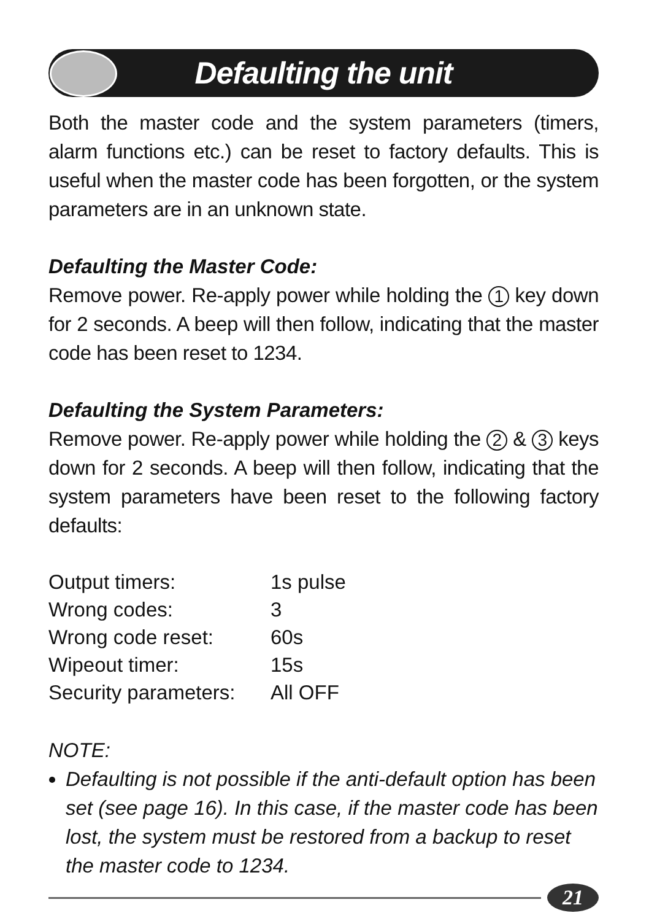Defaulting the unit
Both the master code and the system parameters (timers, alarm functions etc.) can be reset to factory defaults. This is useful when the master code has been forgotten, or the system parameters are in an unknown state.
Defaulting the Master Code:
Remove power. Re-apply power while holding the 1 key down for 2 seconds. A beep will then follow, indicating that the master code has been reset to 1234.
Defaulting the System Parameters:
Remove power. Re-apply power while holding the 2 & 3 keys down for 2 seconds. A beep will then follow, indicating that the system parameters have been reset to the following factory defaults:
| Output timers: | 1s pulse |
| Wrong codes: | 3 |
| Wrong code reset: | 60s |
| Wipeout timer: | 15s |
| Security parameters: | All OFF |
NOTE:
Defaulting is not possible if the anti-default option has been set (see page 16). In this case, if the master code has been lost, the system must be restored from a backup to reset the master code to 1234.
21